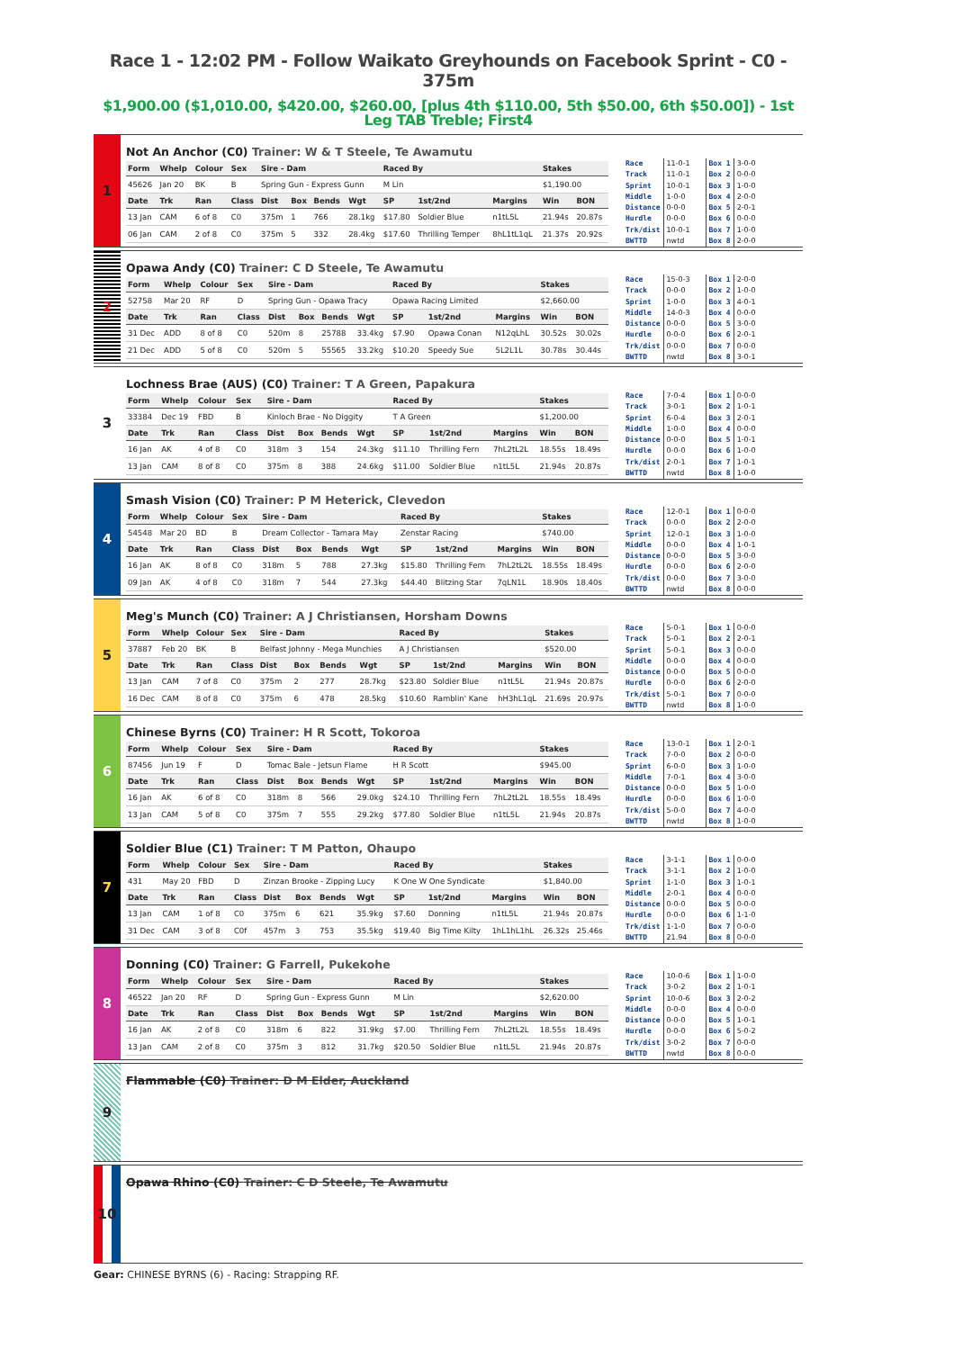Race 1 - 12:02 PM - Follow Waikato Greyhounds on Facebook Sprint - C0 - 375m
$1,900.00 ($1,010.00, $420.00, $260.00, [plus 4th $110.00, 5th $50.00, 6th $50.00]) - 1st Leg TAB Treble; First4
1
Not An Anchor (C0) Trainer: W & T Steele, Te Awamutu
| Form | Whelp | Colour | Sex | Sire - Dam | | | | Raced By | | | Stakes | |
| --- | --- | --- | --- | --- | --- | --- | --- | --- | --- | --- | --- | --- |
| 45626 | Jan 20 | BK | B | Spring Gun - Express Gunn | | | | M Lin | | | $1,190.00 | |
| Date | Trk | Ran | Class | Dist | Box | Bends | Wgt | SP | 1st/2nd | Margins | Win | BON |
| 13 Jan | CAM | 6 of 8 | C0 | 375m | 1 | 766 | 28.1kg | $17.80 | Soldier Blue | n1tL5L | 21.94s | 20.87s |
| 06 Jan | CAM | 2 of 8 | C0 | 375m | 5 | 332 | 28.4kg | $17.60 | Thrilling Temper | 8hL1tL1qL | 21.37s | 20.92s |
| Race | 11-0-1 | Box 1 | 3-0-0 |
| Track | 11-0-1 | Box 2 | 0-0-0 |
| Sprint | 10-0-1 | Box 3 | 1-0-0 |
| Middle | 1-0-0 | Box 4 | 2-0-0 |
| Distance | 0-0-0 | Box 5 | 2-0-1 |
| Hurdle | 0-0-0 | Box 6 | 0-0-0 |
| Trk/dist | 10-0-1 | Box 7 | 1-0-0 |
| BWTTD | nwtd | Box 8 | 2-0-0 |
2
Opawa Andy (C0) Trainer: C D Steele, Te Awamutu
| Form | Whelp | Colour | Sex | Sire - Dam | | | | Raced By | | | Stakes | |
| --- | --- | --- | --- | --- | --- | --- | --- | --- | --- | --- | --- | --- |
| 52758 | Mar 20 | RF | D | Spring Gun - Opawa Tracy | | | | Opawa Racing Limited | | | $2,660.00 | |
| Date | Trk | Ran | Class | Dist | Box | Bends | Wgt | SP | 1st/2nd | Margins | Win | BON |
| 31 Dec | ADD | 8 of 8 | C0 | 520m | 8 | 25788 | 33.4kg | $7.90 | Opawa Conan | N12qLhL | 30.52s | 30.02s |
| 21 Dec | ADD | 5 of 8 | C0 | 520m | 5 | 55565 | 33.2kg | $10.20 | Speedy Sue | 5L2L1L | 30.78s | 30.44s |
| Race | 15-0-3 | Box 1 | 2-0-0 |
| Track | 0-0-0 | Box 2 | 1-0-0 |
| Sprint | 1-0-0 | Box 3 | 4-0-1 |
| Middle | 14-0-3 | Box 4 | 0-0-0 |
| Distance | 0-0-0 | Box 5 | 3-0-0 |
| Hurdle | 0-0-0 | Box 6 | 2-0-1 |
| Trk/dist | 0-0-0 | Box 7 | 0-0-0 |
| BWTTD | nwtd | Box 8 | 3-0-1 |
3
Lochness Brae (AUS) (C0) Trainer: T A Green, Papakura
| Form | Whelp | Colour | Sex | Sire - Dam | | | | Raced By | | | Stakes | |
| --- | --- | --- | --- | --- | --- | --- | --- | --- | --- | --- | --- | --- |
| 33384 | Dec 19 | FBD | B | Kinloch Brae - No Diggity | | | | T A Green | | | $1,200.00 | |
| Date | Trk | Ran | Class | Dist | Box | Bends | Wgt | SP | 1st/2nd | Margins | Win | BON |
| 16 Jan | AK | 4 of 8 | C0 | 318m | 3 | 154 | 24.3kg | $11.10 | Thrilling Fern | 7hL2tL2L | 18.55s | 18.49s |
| 13 Jan | CAM | 8 of 8 | C0 | 375m | 8 | 388 | 24.6kg | $11.00 | Soldier Blue | n1tL5L | 21.94s | 20.87s |
| Race | 7-0-4 | Box 1 | 0-0-0 |
| Track | 3-0-1 | Box 2 | 1-0-1 |
| Sprint | 6-0-4 | Box 3 | 2-0-1 |
| Middle | 1-0-0 | Box 4 | 0-0-0 |
| Distance | 0-0-0 | Box 5 | 1-0-1 |
| Hurdle | 0-0-0 | Box 6 | 1-0-0 |
| Trk/dist | 2-0-1 | Box 7 | 1-0-1 |
| BWTTD | nwtd | Box 8 | 1-0-0 |
4
Smash Vision (C0) Trainer: P M Heterick, Clevedon
| Form | Whelp | Colour | Sex | Sire - Dam | | | | Raced By | | | Stakes | |
| --- | --- | --- | --- | --- | --- | --- | --- | --- | --- | --- | --- | --- |
| 54548 | Mar 20 | BD | B | Dream Collector - Tamara May | | | | Zenstar Racing | | | $740.00 | |
| Date | Trk | Ran | Class | Dist | Box | Bends | Wgt | SP | 1st/2nd | Margins | Win | BON |
| 16 Jan | AK | 8 of 8 | C0 | 318m | 5 | 788 | 27.3kg | $15.80 | Thrilling Fern | 7hL2tL2L | 18.55s | 18.49s |
| 09 Jan | AK | 4 of 8 | C0 | 318m | 7 | 544 | 27.3kg | $44.40 | Blitzing Star | 7qLN1L | 18.90s | 18.40s |
| Race | 12-0-1 | Box 1 | 0-0-0 |
| Track | 0-0-0 | Box 2 | 2-0-0 |
| Sprint | 12-0-1 | Box 3 | 1-0-0 |
| Middle | 0-0-0 | Box 4 | 1-0-1 |
| Distance | 0-0-0 | Box 5 | 3-0-0 |
| Hurdle | 0-0-0 | Box 6 | 2-0-0 |
| Trk/dist | 0-0-0 | Box 7 | 3-0-0 |
| BWTTD | nwtd | Box 8 | 0-0-0 |
5
Meg's Munch (C0) Trainer: A J Christiansen, Horsham Downs
| Form | Whelp | Colour | Sex | Sire - Dam | | | | Raced By | | | Stakes | |
| --- | --- | --- | --- | --- | --- | --- | --- | --- | --- | --- | --- | --- |
| 37887 | Feb 20 | BK | B | Belfast Johnny - Mega Munchies | | | | A J Christiansen | | | $520.00 | |
| Date | Trk | Ran | Class | Dist | Box | Bends | Wgt | SP | 1st/2nd | Margins | Win | BON |
| 13 Jan | CAM | 7 of 8 | C0 | 375m | 2 | 277 | 28.7kg | $23.80 | Soldier Blue | n1tL5L | 21.94s | 20.87s |
| 16 Dec | CAM | 8 of 8 | C0 | 375m | 6 | 478 | 28.5kg | $10.60 | Ramblin' Kane | hH3hL1qL | 21.69s | 20.97s |
| Race | 5-0-1 | Box 1 | 0-0-0 |
| Track | 5-0-1 | Box 2 | 2-0-1 |
| Sprint | 5-0-1 | Box 3 | 0-0-0 |
| Middle | 0-0-0 | Box 4 | 0-0-0 |
| Distance | 0-0-0 | Box 5 | 0-0-0 |
| Hurdle | 0-0-0 | Box 6 | 2-0-0 |
| Trk/dist | 5-0-1 | Box 7 | 0-0-0 |
| BWTTD | nwtd | Box 8 | 1-0-0 |
6
Chinese Byrns (C0) Trainer: H R Scott, Tokoroa
| Form | Whelp | Colour | Sex | Sire - Dam | | | | Raced By | | | Stakes | |
| --- | --- | --- | --- | --- | --- | --- | --- | --- | --- | --- | --- | --- |
| 87456 | Jun 19 | F | D | Tomac Bale - Jetsun Flame | | | | H R Scott | | | $945.00 | |
| Date | Trk | Ran | Class | Dist | Box | Bends | Wgt | SP | 1st/2nd | Margins | Win | BON |
| 16 Jan | AK | 6 of 8 | C0 | 318m | 8 | 566 | 29.0kg | $24.10 | Thrilling Fern | 7hL2tL2L | 18.55s | 18.49s |
| 13 Jan | CAM | 5 of 8 | C0 | 375m | 7 | 555 | 29.2kg | $77.80 | Soldier Blue | n1tL5L | 21.94s | 20.87s |
| Race | 13-0-1 | Box 1 | 2-0-1 |
| Track | 7-0-0 | Box 2 | 0-0-0 |
| Sprint | 6-0-0 | Box 3 | 1-0-0 |
| Middle | 7-0-1 | Box 4 | 3-0-0 |
| Distance | 0-0-0 | Box 5 | 1-0-0 |
| Hurdle | 0-0-0 | Box 6 | 1-0-0 |
| Trk/dist | 5-0-0 | Box 7 | 4-0-0 |
| BWTTD | nwtd | Box 8 | 1-0-0 |
7
Soldier Blue (C1) Trainer: T M Patton, Ohaupo
| Form | Whelp | Colour | Sex | Sire - Dam | | | | Raced By | | | Stakes | |
| --- | --- | --- | --- | --- | --- | --- | --- | --- | --- | --- | --- | --- |
| 431 | May 20 | FBD | D | Zinzan Brooke - Zipping Lucy | | | | K One W One Syndicate | | | $1,840.00 | |
| Date | Trk | Ran | Class | Dist | Box | Bends | Wgt | SP | 1st/2nd | Margins | Win | BON |
| 13 Jan | CAM | 1 of 8 | C0 | 375m | 6 | 621 | 35.9kg | $7.60 | Donning | n1tL5L | 21.94s | 20.87s |
| 31 Dec | CAM | 3 of 8 | C0f | 457m | 3 | 753 | 35.5kg | $19.40 | Big Time Kilty | 1hL1hL1hL | 26.32s | 25.46s |
| Race | 3-1-1 | Box 1 | 0-0-0 |
| Track | 3-1-1 | Box 2 | 1-0-0 |
| Sprint | 1-1-0 | Box 3 | 1-0-1 |
| Middle | 2-0-1 | Box 4 | 0-0-0 |
| Distance | 0-0-0 | Box 5 | 0-0-0 |
| Hurdle | 0-0-0 | Box 6 | 1-1-0 |
| Trk/dist | 1-1-0 | Box 7 | 0-0-0 |
| BWTTD | 21.94 | Box 8 | 0-0-0 |
8
Donning (C0) Trainer: G Farrell, Pukekohe
| Form | Whelp | Colour | Sex | Sire - Dam | | | | Raced By | | | Stakes | |
| --- | --- | --- | --- | --- | --- | --- | --- | --- | --- | --- | --- | --- |
| 46522 | Jan 20 | RF | D | Spring Gun - Express Gunn | | | | M Lin | | | $2,620.00 | |
| Date | Trk | Ran | Class | Dist | Box | Bends | Wgt | SP | 1st/2nd | Margins | Win | BON |
| 16 Jan | AK | 2 of 8 | C0 | 318m | 6 | 822 | 31.9kg | $7.00 | Thrilling Fern | 7hL2tL2L | 18.55s | 18.49s |
| 13 Jan | CAM | 2 of 8 | C0 | 375m | 3 | 812 | 31.7kg | $20.50 | Soldier Blue | n1tL5L | 21.94s | 20.87s |
| Race | 10-0-6 | Box 1 | 1-0-0 |
| Track | 3-0-2 | Box 2 | 1-0-1 |
| Sprint | 10-0-6 | Box 3 | 2-0-2 |
| Middle | 0-0-0 | Box 4 | 0-0-0 |
| Distance | 0-0-0 | Box 5 | 1-0-1 |
| Hurdle | 0-0-0 | Box 6 | 5-0-2 |
| Trk/dist | 3-0-2 | Box 7 | 0-0-0 |
| BWTTD | nwtd | Box 8 | 0-0-0 |
9
Flammable (C0) Trainer: D M Elder, Auckland
10
Opawa Rhino (C0) Trainer: C D Steele, Te Awamutu
Gear: CHINESE BYRNS (6) - Racing: Strapping RF.